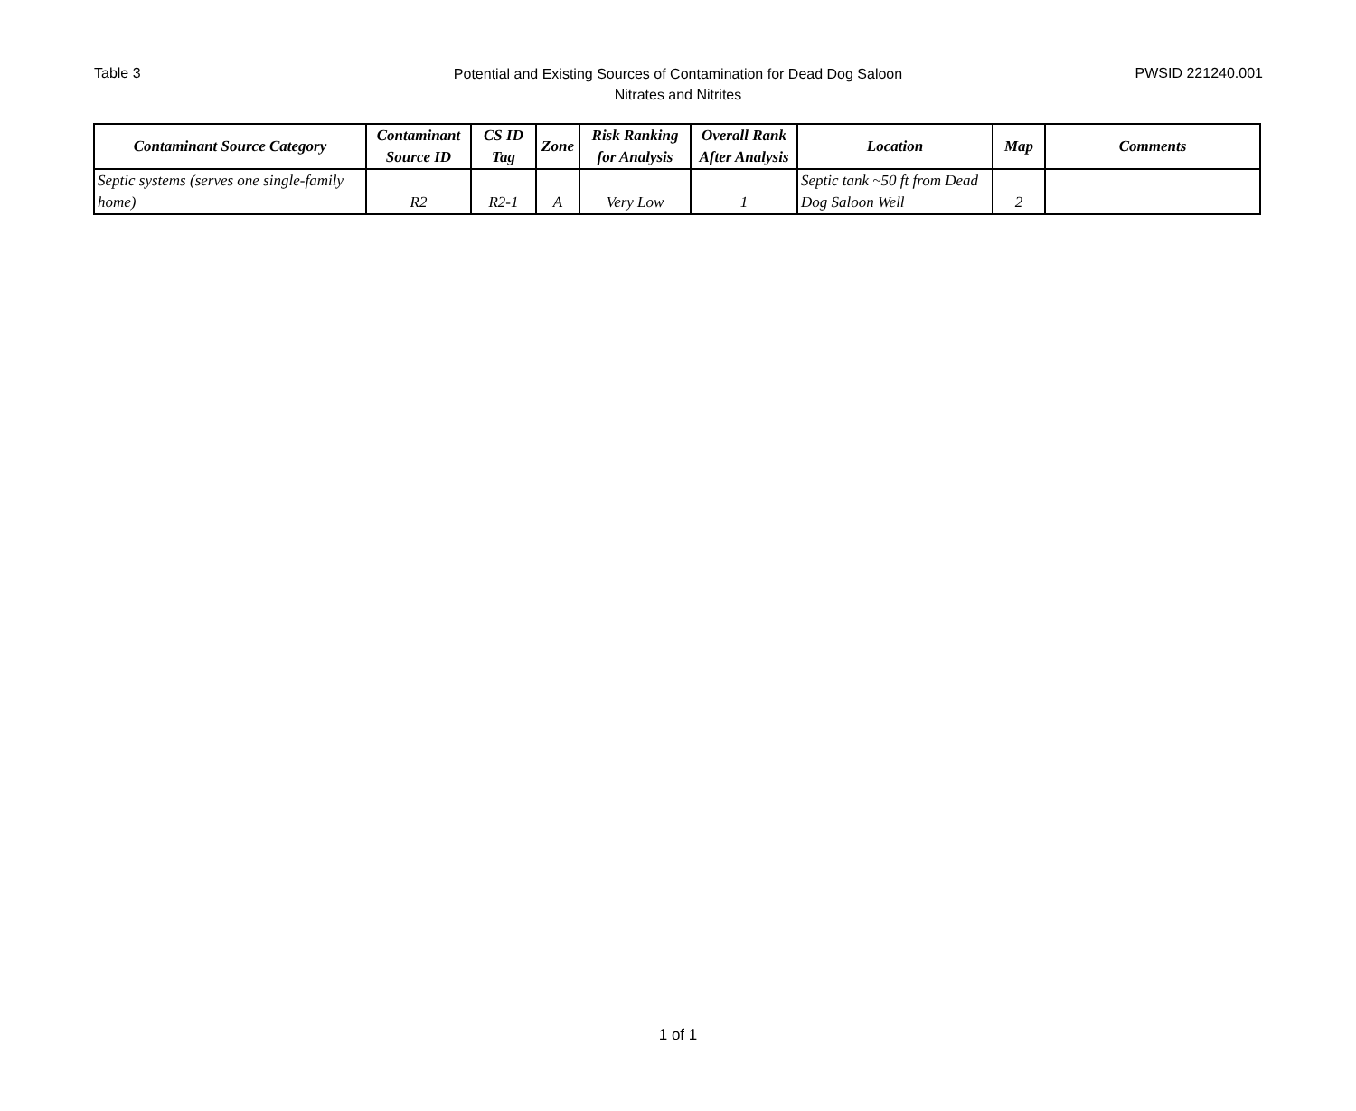Table 3
Potential and Existing Sources of Contamination for Dead Dog Saloon
Nitrates and Nitrites
PWSID 221240.001
| Contaminant Source Category | Contaminant Source ID | CS ID Tag | Zone | Risk Ranking for Analysis | Overall Rank After Analysis | Location | Map | Comments |
| --- | --- | --- | --- | --- | --- | --- | --- | --- |
| Septic systems (serves one single-family home) | R2 | R2-1 | A | Very Low | 1 | Septic tank ~50 ft from Dead Dog Saloon Well | 2 | |
1 of 1